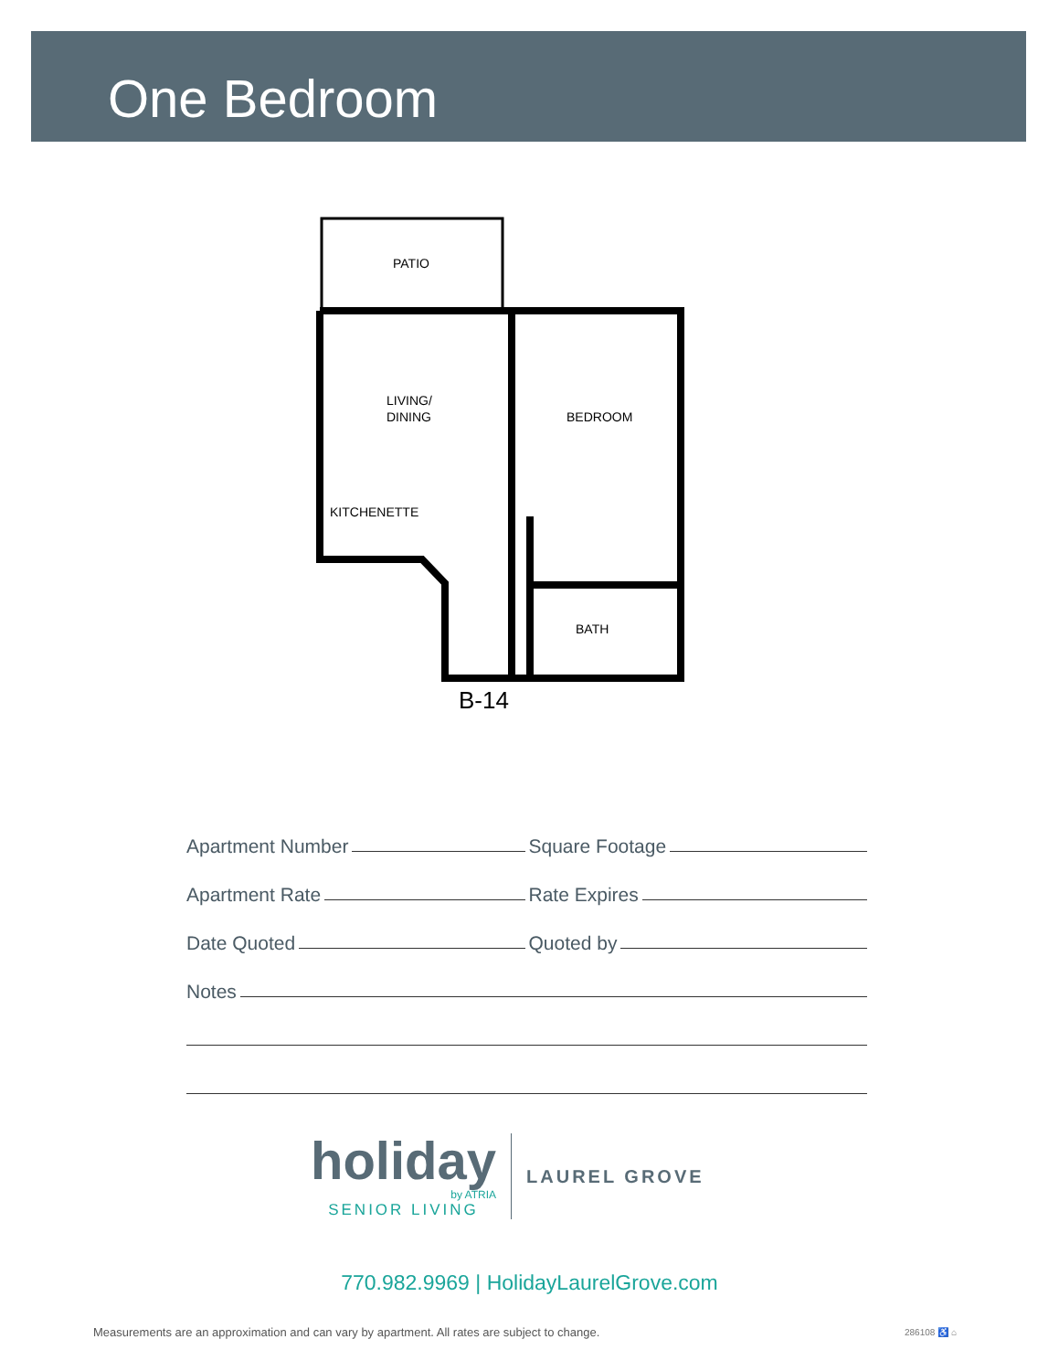One Bedroom
PATIO
LIVING/
DINING
BEDROOM
KITCHENETTE
BATH
B-14
Apartment Number
Square Footage
Apartment Rate
Rate Expires
Date Quoted
Quoted by
Notes
holiday
by ATRIA
SENIOR LIVING
LAUREL GROVE
770.982.9969 | HolidayLaurelGrove.com
Measurements are an approximation and can vary by apartment. All rates are subject to change.
286108 ♿ ⌂